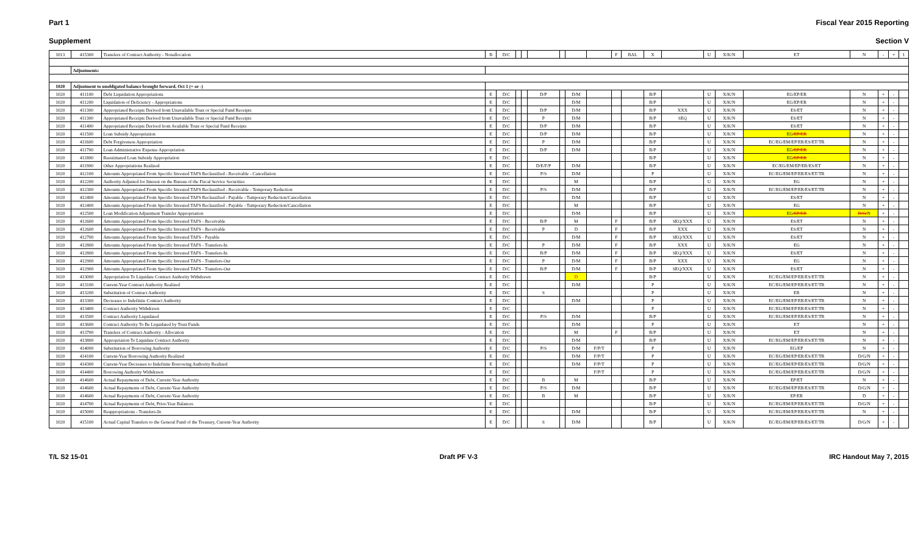Part 1 Fiscal Year 2015 Reporting
Supplement Section V
| 1013 | 415300 | Transfers of Contract Authority - Nonallocation | B | D/C | | | | | | | F | BAL | X | | U | X/K/N | ET | N | - | + | 1 |
| | Adjustments: | | | | | | | | | | | | | | | | | | | | |
| 1020 | Adjustment to unobligated balance brought forward, Oct 1 (+ or -) | | | | | | | | | | | | | | | | | | | | |
| 1020 | 411100 | Debt Liquidation Appropriations | E | D/C | | | D/P | | D/M | | | | B/P | | U | X/K/N | EG/EP/ER | N | + | - | |
| 1020 | 411200 | Liquidation of Deficiency - Appropriations | E | D/C | | | | | D/M | | | | B/P | | U | X/K/N | EG/EP/ER | N | + | - | |
| 1020 | 411300 | Appropriated Receipts Derived from Unavailable Trust or Special Fund Receipts | E | D/C | | | D/P | | D/M | | | | B/P | XXX | U | X/K/N | ES/ET | N | + | - | |
| 1020 | 411300 | Appropriated Receipts Derived from Unavailable Trust or Special Fund Receipts | E | D/C | | | P | | D/M | | | | B/P | SEQ | U | X/K/N | ES/ET | N | + | - | |
| 1020 | 411400 | Appropriated Receipts Derived from Available Trust or Special Fund Receipts | E | D/C | | | D/P | | D/M | | | | B/P | | U | X/K/N | ES/ET | N | + | - | |
| 1020 | 411500 | Loan Subsidy Appropriation | E | D/C | | | D/P | | D/M | | | | B/P | | U | X/K/N | EG /EP/ER | N | + | - | |
| 1020 | 411600 | Debt Forgiveness Appropriation | E | D/C | | | P | | D/M | | | | B/P | | U | X/K/N | EC/EG/EM/EP/ER/ES/ET/TR | N | + | - | |
| 1020 | 411700 | Loan Administrative Expense Appropriation | E | D/C | | | D/P | | D/M | | | | B/P | | U | X/K/N | EG /EP/ER | N | + | - | |
| 1020 | 411800 | Reestimated Loan Subsidy Appropriation | E | D/C | | | | | | | | | B/P | | U | X/K/N | EG /EP/ER | N | + | - | |
| 1020 | 411900 | Other Appropriations Realized | E | D/C | | | D/E/F/P | | D/M | | | | B/P | | U | X/K/N | EC/EG/EM/EP/ER/ES/ET | N | + | - | |
| 1020 | 412100 | Amounts Appropriated From Specific Invested TAFS Reclassified - Receivable - Cancellation | E | D/C | | | P/S | | D/M | | | | P | | U | X/K/N | EC/EG/EM/EP/ER/ES/ET/TR | N | + | - | |
| 1020 | 412200 | Authority Adjusted for Interest on the Bureau of the Fiscal Service Securities | E | D/C | | | | | M | | | | B/P | | U | X/K/N | EG | N | + | - | |
| 1020 | 412300 | Amounts Appropriated From Specific Invested TAFS Reclassified - Receivable - Temporary Reduction | E | D/C | | | P/S | | D/M | | | | B/P | | U | X/K/N | EC/EG/EM/EP/ER/ES/ET/TR | N | + | - | |
| 1020 | 412400 | Amounts Appropriated From Specific Invested TAFS Reclassified - Payable - Temporary Reduction/Cancellation | E | D/C | | | | | D/M | | | | B/P | | U | X/K/N | ES/ET | N | + | - | |
| 1020 | 412400 | Amounts Appropriated From Specific Invested TAFS Reclassified - Payable - Temporary Reduction/Cancellation | E | D/C | | | | | M | | | | B/P | | U | X/K/N | EG | N | + | - | |
| 1020 | 412500 | Loan Modification Adjustment Transfer Appropriation | E | D/C | | | | | D/M | | | | B/P | | U | X/K/N | EG /EP/ER | D/G/ N | + | - | |
| 1020 | 412600 | Amounts Appropriated From Specific Invested TAFS - Receivable | E | D/C | | | B/P | | M | | F | | B/P | SEQ/XXX | U | X/K/N | ES/ET | N | + | - | |
| 1020 | 412600 | Amounts Appropriated From Specific Invested TAFS - Receivable | E | D/C | | | P | | D | | F | | B/P | XXX | U | X/K/N | ES/ET | N | + | - | |
| 1020 | 412700 | Amounts Appropriated From Specific Invested TAFS - Payable | E | D/C | | | | | D/M | | F | | B/P | SEQ/XXX | U | X/K/N | ES/ET | N | + | - | |
| 1020 | 412800 | Amounts Appropriated From Specific Invested TAFS - Transfers-In | E | D/C | | | P | | D/M | | F | | B/P | XXX | U | X/K/N | EG | N | + | - | |
| 1020 | 412800 | Amounts Appropriated From Specific Invested TAFS - Transfers-In | E | D/C | | | B/P | | D/M | | F | | B/P | SEQ/XXX | U | X/K/N | ES/ET | N | + | - | |
| 1020 | 412900 | Amounts Appropriated From Specific Invested TAFS - Transfers-Out | E | D/C | | | P | | D/M | | F | | B/P | XXX | U | X/K/N | EG | N | + | - | |
| 1020 | 412900 | Amounts Appropriated From Specific Invested TAFS - Transfers-Out | E | D/C | | | B/P | | D/M | | F | | B/P | SEQ/XXX | U | X/K/N | ES/ET | N | + | - | |
| 1020 | 413000 | Appropriation To Liquidate Contract Authority Withdrawn | E | D/C | | | | | D | | | | B/P | | U | X/K/N | EC/EG/EM/EP/ER/ES/ET/TR | N | + | - | |
| 1020 | 413100 | Current-Year Contract Authority Realized | E | D/C | | | | | D/M | | | | P | | U | X/K/N | EC/EG/EM/EP/ER/ES/ET/TR | N | + | - | |
| 1020 | 413200 | Substitution of Contract Authority | E | D/C | | | S | | | | | | P | | U | X/K/N | ER | N | + | - | |
| 1020 | 413300 | Decreases to Indefinite Contract Authority | E | D/C | | | | | D/M | | | | P | | U | X/K/N | EC/EG/EM/EP/ER/ES/ET/TR | N | + | - | |
| 1020 | 413400 | Contract Authority Withdrawn | E | D/C | | | | | | | | | P | | U | X/K/N | EC/EG/EM/EP/ER/ES/ET/TR | N | + | - | |
| 1020 | 413500 | Contract Authority Liquidated | E | D/C | | | P/S | | D/M | | | | B/P | | U | X/K/N | EC/EG/EM/EP/ER/ES/ET/TR | N | + | - | |
| 1020 | 413600 | Contract Authority To Be Liquidated by Trust Funds | E | D/C | | | | | D/M | | | | P | | U | X/K/N | ET | N | + | - | |
| 1020 | 413700 | Transfers of Contract Authority - Allocation | E | D/C | | | | | M | | F | | B/P | | U | X/K/N | ET | N | + | - | |
| 1020 | 413800 | Appropriation To Liquidate Contract Authority | E | D/C | | | | | D/M | | | | B/P | | U | X/K/N | EC/EG/EM/EP/ER/ES/ET/TR | N | + | - | |
| 1020 | 414000 | Substitution of Borrowing Authority | E | D/C | | | P/S | | D/M | F/P/T | | | P | | U | X/K/N | EG/EP | N | + | - | |
| 1020 | 414100 | Current-Year Borrowing Authority Realized | E | D/C | | | | | D/M | F/P/T | | | P | | U | X/K/N | EC/EG/EM/EP/ER/ES/ET/TR | D/G/N | + | - | |
| 1020 | 414300 | Current-Year Decreases to Indefinite Borrowing Authority Realized | E | D/C | | | | | D/M | F/P/T | | | P | | U | X/K/N | EC/EG/EM/EP/ER/ES/ET/TR | D/G/N | + | - | |
| 1020 | 414400 | Borrowing Authority Withdrawn | E | D/C | | | | | | F/P/T | | | P | | U | X/K/N | EC/EG/EM/EP/ER/ES/ET/TR | D/G/N | + | - | |
| 1020 | 414600 | Actual Repayments of Debt, Current-Year Authority | E | D/C | | | B | | M | | | | B/P | | U | X/K/N | EP/ET | N | + | - | |
| 1020 | 414600 | Actual Repayments of Debt, Current-Year Authority | E | D/C | | | P/S | | D/M | | | | B/P | | U | X/K/N | EC/EG/EM/EP/ER/ES/ET/TR | D/G/N | + | - | |
| 1020 | 414600 | Actual Repayments of Debt, Current-Year Authority | E | D/C | | | B | | M | | | | B/P | | U | X/K/N | EP/ER | D | + | - | |
| 1020 | 414700 | Actual Repayments of Debt, Prior-Year Balances | E | D/C | | | | | | | | | B/P | | U | X/K/N | EC/EG/EM/EP/ER/ES/ET/TR | D/G/N | + | - | |
| 1020 | 415000 | Reappropriations - Transfers-In | E | D/C | | | | | D/M | | | | B/P | | U | X/K/N | EC/EG/EM/EP/ER/ES/ET/TR | N | + | - | |
| 1020 | 415100 | Actual Capital Transfers to the General Fund of the Treasury, Current-Year Authority | E | D/C | | | S | | D/M | | | | B/P | | U | X/K/N | EC/EG/EM/EP/ER/ES/ET/TR | D/G/N | + | - | |
T/L S2 15-01 Draft PF V-3 IRC Handout May 7, 2015